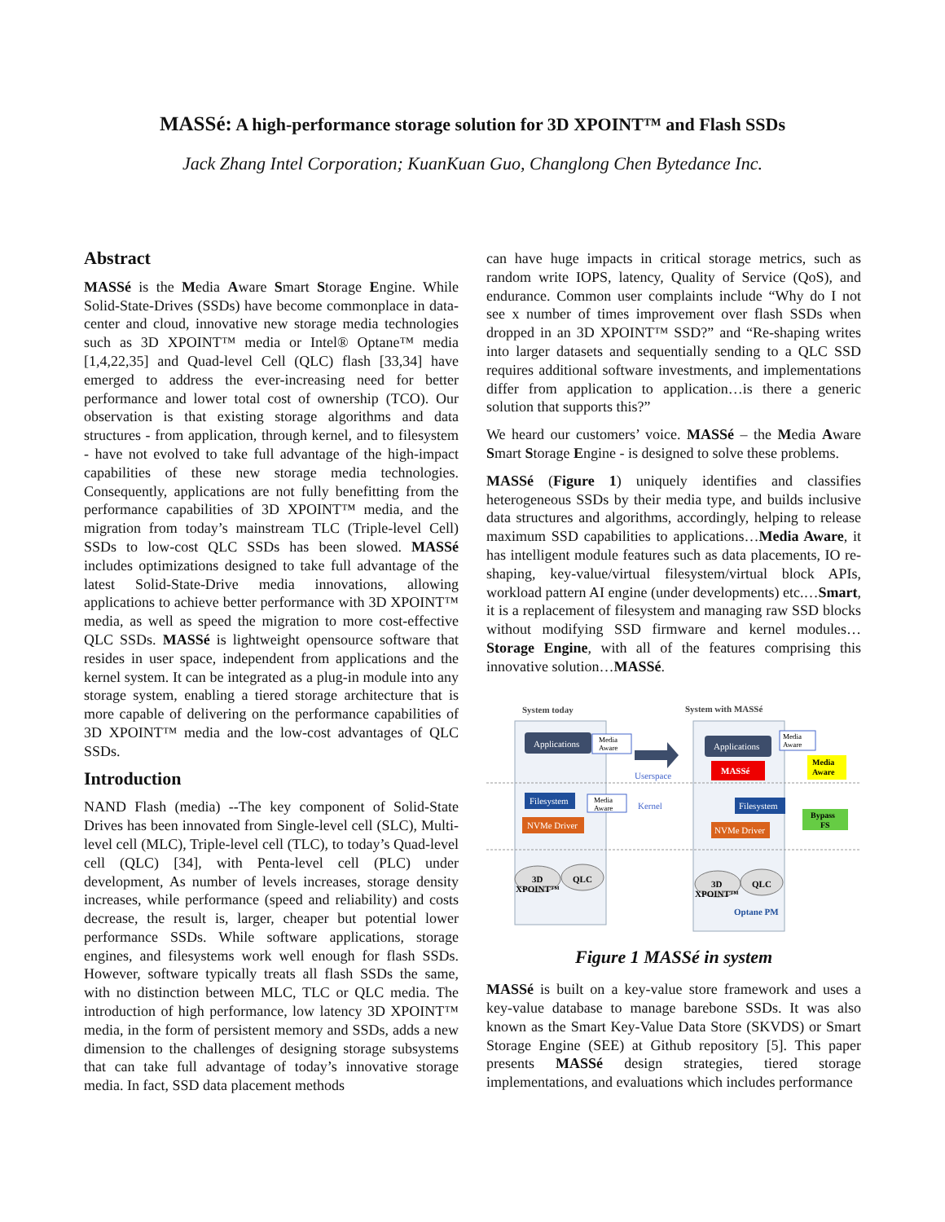MASSé: A high-performance storage solution for 3D XPOINT™ and Flash SSDs
Jack Zhang Intel Corporation; KuanKuan Guo, Changlong Chen Bytedance Inc.
Abstract
MASSé is the Media Aware Smart Storage Engine. While Solid-State-Drives (SSDs) have become commonplace in data-center and cloud, innovative new storage media technologies such as 3D XPOINT™ media or Intel® Optane™ media [1,4,22,35] and Quad-level Cell (QLC) flash [33,34] have emerged to address the ever-increasing need for better performance and lower total cost of ownership (TCO). Our observation is that existing storage algorithms and data structures - from application, through kernel, and to filesystem - have not evolved to take full advantage of the high-impact capabilities of these new storage media technologies. Consequently, applications are not fully benefitting from the performance capabilities of 3D XPOINT™ media, and the migration from today’s mainstream TLC (Triple-level Cell) SSDs to low-cost QLC SSDs has been slowed. MASSé includes optimizations designed to take full advantage of the latest Solid-State-Drive media innovations, allowing applications to achieve better performance with 3D XPOINT™ media, as well as speed the migration to more cost-effective QLC SSDs. MASSé is lightweight opensource software that resides in user space, independent from applications and the kernel system. It can be integrated as a plug-in module into any storage system, enabling a tiered storage architecture that is more capable of delivering on the performance capabilities of 3D XPOINT™ media and the low-cost advantages of QLC SSDs.
Introduction
NAND Flash (media) --The key component of Solid-State Drives has been innovated from Single-level cell (SLC), Multi-level cell (MLC), Triple-level cell (TLC), to today’s Quad-level cell (QLC) [34], with Penta-level cell (PLC) under development, As number of levels increases, storage density increases, while performance (speed and reliability) and costs decrease, the result is, larger, cheaper but potential lower performance SSDs. While software applications, storage engines, and filesystems work well enough for flash SSDs. However, software typically treats all flash SSDs the same, with no distinction between MLC, TLC or QLC media. The introduction of high performance, low latency 3D XPOINT™ media, in the form of persistent memory and SSDs, adds a new dimension to the challenges of designing storage subsystems that can take full advantage of today’s innovative storage media. In fact, SSD data placement methods
can have huge impacts in critical storage metrics, such as random write IOPS, latency, Quality of Service (QoS), and endurance. Common user complaints include “Why do I not see x number of times improvement over flash SSDs when dropped in an 3D XPOINT™ SSD?” and “Re-shaping writes into larger datasets and sequentially sending to a QLC SSD requires additional software investments, and implementations differ from application to application…is there a generic solution that supports this?”
We heard our customers’ voice. MASSé – the Media Aware Smart Storage Engine - is designed to solve these problems.
MASSé (Figure 1) uniquely identifies and classifies heterogeneous SSDs by their media type, and builds inclusive data structures and algorithms, accordingly, helping to release maximum SSD capabilities to applications…Media Aware, it has intelligent module features such as data placements, IO re-shaping, key-value/virtual filesystem/virtual block APIs, workload pattern AI engine (under developments) etc.…Smart, it is a replacement of filesystem and managing raw SSD blocks without modifying SSD firmware and kernel modules…Storage Engine, with all of the features comprising this innovative solution…MASSé.
System today
System with MASSé
Applications
Applications
MASSé
Media
Aware
Userspace
Media
Aware
Media
Aware
Filesystem
Media
Aware
Kernel
Filesystem
Bypass
FS
NVMe Driver
NVMe Driver
3D
XPOINT™
QLC
3D
XPOINT™
QLC
Optane PM
Figure 1 MASSé in system
MASSé is built on a key-value store framework and uses a key-value database to manage barebone SSDs. It was also known as the Smart Key-Value Data Store (SKVDS) or Smart Storage Engine (SEE) at Github repository [5]. This paper presents MASSé design strategies, tiered storage implementations, and evaluations which includes performance